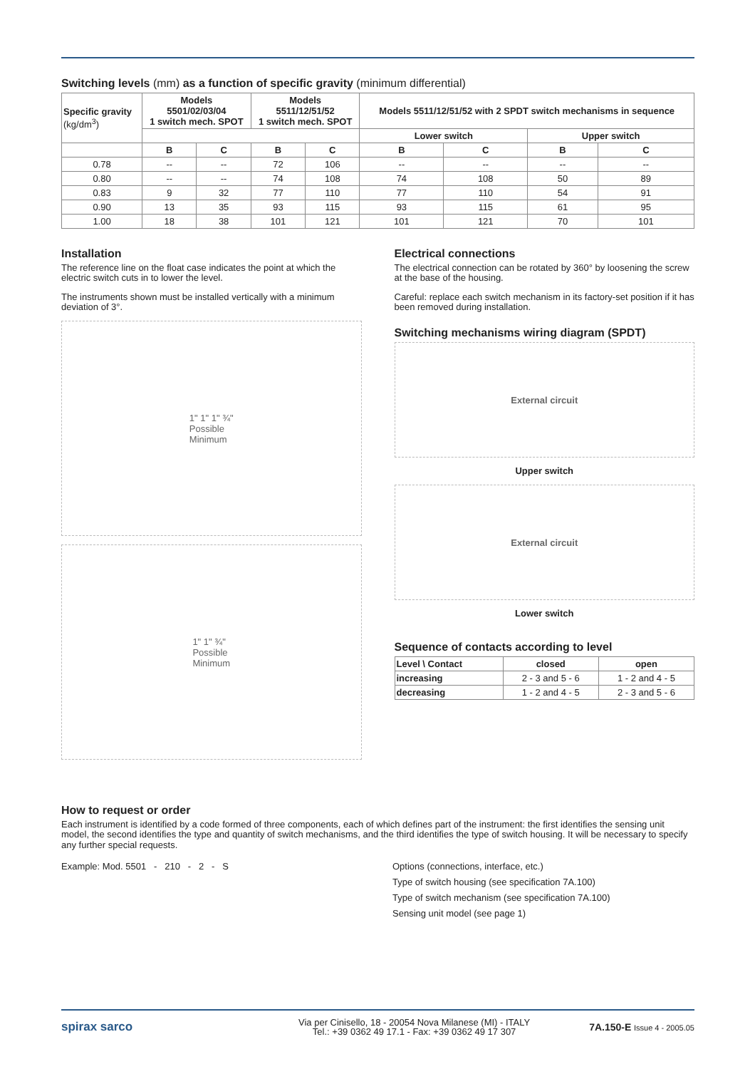Switching levels (mm) as a function of specific gravity (minimum differential)
| Specific gravity (kg/dm<sup>3</sup>) | Models 5501/02/03/04 1 switch mech. SPOT | | Models 5511/12/51/52 1 switch mech. SPOT | | Models 5511/12/51/52 with 2 SPDT switch mechanisms in sequence | | | |
| --- | --- | --- | --- | --- | --- | --- | --- | --- |
| | | | | | Lower switch | | Upper switch | |
| | B | C | B | C | B | C | B | C |
| 0.78 | -- | -- | 72 | 106 | -- | -- | -- | -- |
| 0.80 | -- | -- | 74 | 108 | 74 | 108 | 50 | 89 |
| 0.83 | 9 | 32 | 77 | 110 | 77 | 110 | 54 | 91 |
| 0.90 | 13 | 35 | 93 | 115 | 93 | 115 | 61 | 95 |
| 1.00 | 18 | 38 | 101 | 121 | 101 | 121 | 70 | 101 |
Installation
The reference line on the float case indicates the point at which the electric switch cuts in to lower the level.
The instruments shown must be installed vertically with a minimum deviation of 3°.
1" 1" 1" ¾"
Possible
Minimum
1" 1" ¾"
Possible
Minimum
Electrical connections
The electrical connection can be rotated by 360° by loosening the screw at the base of the housing.
Careful: replace each switch mechanism in its factory-set position if it has been removed during installation.
Switching mechanisms wiring diagram (SPDT)
External circuit
Upper switch
External circuit
Lower switch
Sequence of contacts according to level
| Level \ Contact | closed | open |
| --- | --- | --- |
| increasing | 2 - 3 and 5 - 6 | 1 - 2 and 4 - 5 |
| decreasing | 1 - 2 and 4 - 5 | 2 - 3 and 5 - 6 |
How to request or order
Each instrument is identified by a code formed of three components, each of which defines part of the instrument: the first identifies the sensing unit model, the second identifies the type and quantity of switch mechanisms, and the third identifies the type of switch housing. It will be necessary to specify any further special requests.
Example: Mod. 5501 - 210 - 2 - S Options (connections, interface, etc.)
Type of switch housing (see specification 7A.100)
Type of switch mechanism (see specification 7A.100)
Sensing unit model (see page 1)
spirax sarco
Via per Cinisello, 18 - 20054 Nova Milanese (MI) - ITALY
Tel.: +39 0362 49 17.1 - Fax: +39 0362 49 17 307
7A.150-E Issue 4 - 2005.05